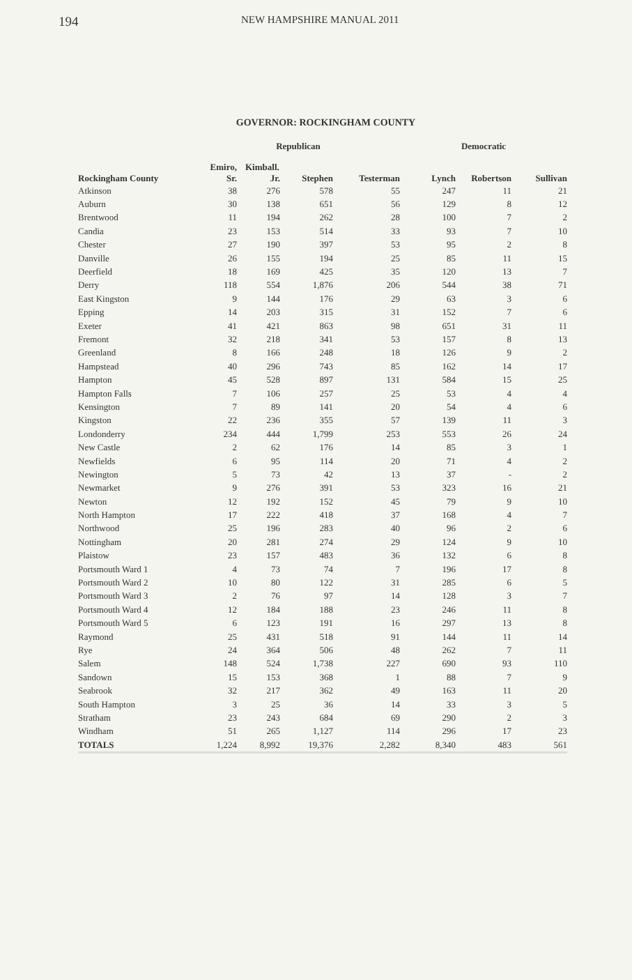194 NEW HAMPSHIRE MANUAL 2011
GOVERNOR: ROCKINGHAM COUNTY
| | Republican | | | | Democratic | | |
| --- | --- | --- | --- | --- | --- | --- | --- |
| | Emiro, | Kimball. | | | | | |
| Rockingham County | Sr. | Jr. | Stephen | Testerman | Lynch | Robertson | Sullivan |
| Atkinson | 38 | 276 | 578 | 55 | 247 | 11 | 21 |
| Auburn | 30 | 138 | 651 | 56 | 129 | 8 | 12 |
| Brentwood | 11 | 194 | 262 | 28 | 100 | 7 | 2 |
| Candia | 23 | 153 | 514 | 33 | 93 | 7 | 10 |
| Chester | 27 | 190 | 397 | 53 | 95 | 2 | 8 |
| Danville | 26 | 155 | 194 | 25 | 85 | 11 | 15 |
| Deerfield | 18 | 169 | 425 | 35 | 120 | 13 | 7 |
| Derry | 118 | 554 | 1,876 | 206 | 544 | 38 | 71 |
| East Kingston | 9 | 144 | 176 | 29 | 63 | 3 | 6 |
| Epping | 14 | 203 | 315 | 31 | 152 | 7 | 6 |
| Exeter | 41 | 421 | 863 | 98 | 651 | 31 | 11 |
| Fremont | 32 | 218 | 341 | 53 | 157 | 8 | 13 |
| Greenland | 8 | 166 | 248 | 18 | 126 | 9 | 2 |
| Hampstead | 40 | 296 | 743 | 85 | 162 | 14 | 17 |
| Hampton | 45 | 528 | 897 | 131 | 584 | 15 | 25 |
| Hampton Falls | 7 | 106 | 257 | 25 | 53 | 4 | 4 |
| Kensington | 7 | 89 | 141 | 20 | 54 | 4 | 6 |
| Kingston | 22 | 236 | 355 | 57 | 139 | 11 | 3 |
| Londonderry | 234 | 444 | 1,799 | 253 | 553 | 26 | 24 |
| New Castle | 2 | 62 | 176 | 14 | 85 | 3 | 1 |
| Newfields | 6 | 95 | 114 | 20 | 71 | 4 | 2 |
| Newington | 5 | 73 | 42 | 13 | 37 | - | 2 |
| Newmarket | 9 | 276 | 391 | 53 | 323 | 16 | 21 |
| Newton | 12 | 192 | 152 | 45 | 79 | 9 | 10 |
| North Hampton | 17 | 222 | 418 | 37 | 168 | 4 | 7 |
| Northwood | 25 | 196 | 283 | 40 | 96 | 2 | 6 |
| Nottingham | 20 | 281 | 274 | 29 | 124 | 9 | 10 |
| Plaistow | 23 | 157 | 483 | 36 | 132 | 6 | 8 |
| Portsmouth Ward 1 | 4 | 73 | 74 | 7 | 196 | 17 | 8 |
| Portsmouth Ward 2 | 10 | 80 | 122 | 31 | 285 | 6 | 5 |
| Portsmouth Ward 3 | 2 | 76 | 97 | 14 | 128 | 3 | 7 |
| Portsmouth Ward 4 | 12 | 184 | 188 | 23 | 246 | 11 | 8 |
| Portsmouth Ward 5 | 6 | 123 | 191 | 16 | 297 | 13 | 8 |
| Raymond | 25 | 431 | 518 | 91 | 144 | 11 | 14 |
| Rye | 24 | 364 | 506 | 48 | 262 | 7 | 11 |
| Salem | 148 | 524 | 1,738 | 227 | 690 | 93 | 110 |
| Sandown | 15 | 153 | 368 | 1 | 88 | 7 | 9 |
| Seabrook | 32 | 217 | 362 | 49 | 163 | 11 | 20 |
| South Hampton | 3 | 25 | 36 | 14 | 33 | 3 | 5 |
| Stratham | 23 | 243 | 684 | 69 | 290 | 2 | 3 |
| Windham | 51 | 265 | 1,127 | 114 | 296 | 17 | 23 |
| TOTALS | 1,224 | 8,992 | 19,376 | 2,282 | 8,340 | 483 | 561 |